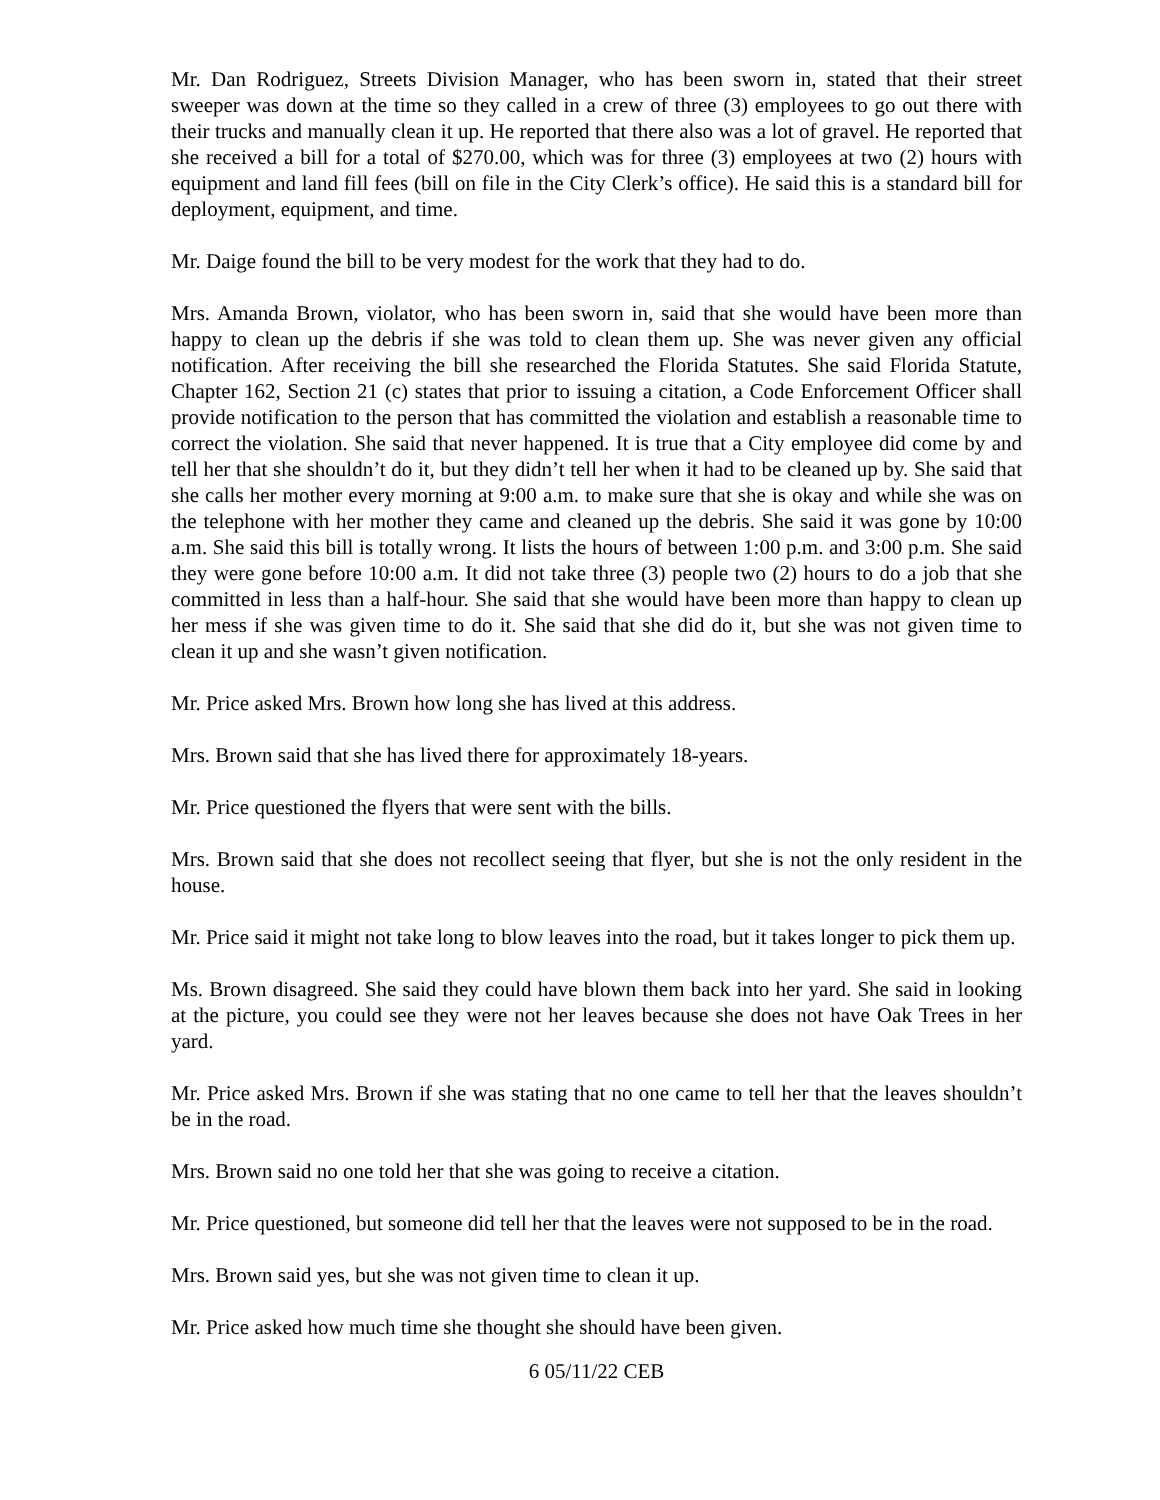Mr. Dan Rodriguez, Streets Division Manager, who has been sworn in, stated that their street sweeper was down at the time so they called in a crew of three (3) employees to go out there with their trucks and manually clean it up. He reported that there also was a lot of gravel. He reported that she received a bill for a total of $270.00, which was for three (3) employees at two (2) hours with equipment and land fill fees (bill on file in the City Clerk’s office). He said this is a standard bill for deployment, equipment, and time.
Mr. Daige found the bill to be very modest for the work that they had to do.
Mrs. Amanda Brown, violator, who has been sworn in, said that she would have been more than happy to clean up the debris if she was told to clean them up. She was never given any official notification. After receiving the bill she researched the Florida Statutes. She said Florida Statute, Chapter 162, Section 21 (c) states that prior to issuing a citation, a Code Enforcement Officer shall provide notification to the person that has committed the violation and establish a reasonable time to correct the violation. She said that never happened. It is true that a City employee did come by and tell her that she shouldn’t do it, but they didn’t tell her when it had to be cleaned up by. She said that she calls her mother every morning at 9:00 a.m. to make sure that she is okay and while she was on the telephone with her mother they came and cleaned up the debris. She said it was gone by 10:00 a.m. She said this bill is totally wrong. It lists the hours of between 1:00 p.m. and 3:00 p.m. She said they were gone before 10:00 a.m. It did not take three (3) people two (2) hours to do a job that she committed in less than a half-hour. She said that she would have been more than happy to clean up her mess if she was given time to do it. She said that she did do it, but she was not given time to clean it up and she wasn’t given notification.
Mr. Price asked Mrs. Brown how long she has lived at this address.
Mrs. Brown said that she has lived there for approximately 18-years.
Mr. Price questioned the flyers that were sent with the bills.
Mrs. Brown said that she does not recollect seeing that flyer, but she is not the only resident in the house.
Mr. Price said it might not take long to blow leaves into the road, but it takes longer to pick them up.
Ms. Brown disagreed. She said they could have blown them back into her yard. She said in looking at the picture, you could see they were not her leaves because she does not have Oak Trees in her yard.
Mr. Price asked Mrs. Brown if she was stating that no one came to tell her that the leaves shouldn’t be in the road.
Mrs. Brown said no one told her that she was going to receive a citation.
Mr. Price questioned, but someone did tell her that the leaves were not supposed to be in the road.
Mrs. Brown said yes, but she was not given time to clean it up.
Mr. Price asked how much time she thought she should have been given.
6 05/11/22 CEB